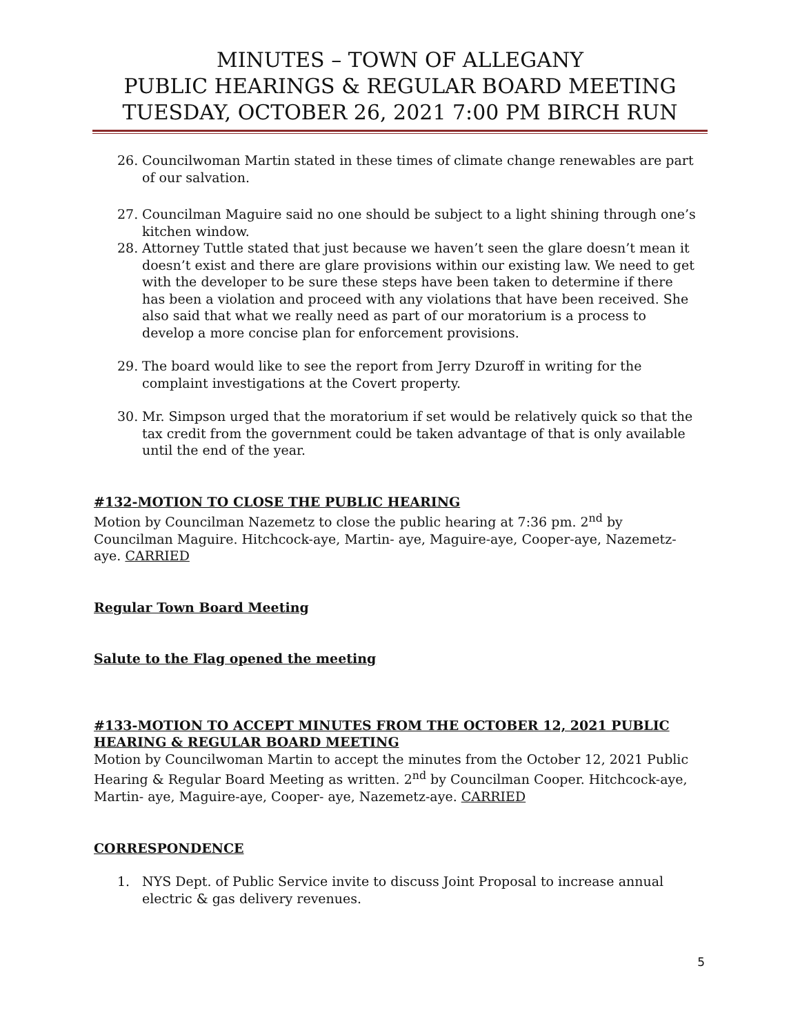MINUTES – TOWN OF ALLEGANY
PUBLIC HEARINGS & REGULAR BOARD MEETING
TUESDAY, OCTOBER 26, 2021 7:00 PM BIRCH RUN
26. Councilwoman Martin stated in these times of climate change renewables are part of our salvation.
27. Councilman Maguire said no one should be subject to a light shining through one’s kitchen window.
28. Attorney Tuttle stated that just because we haven’t seen the glare doesn’t mean it doesn’t exist and there are glare provisions within our existing law. We need to get with the developer to be sure these steps have been taken to determine if there has been a violation and proceed with any violations that have been received. She also said that what we really need as part of our moratorium is a process to develop a more concise plan for enforcement provisions.
29. The board would like to see the report from Jerry Dzuroff in writing for the complaint investigations at the Covert property.
30. Mr. Simpson urged that the moratorium if set would be relatively quick so that the tax credit from the government could be taken advantage of that is only available until the end of the year.
#132-MOTION TO CLOSE THE PUBLIC HEARING
Motion by Councilman Nazemetz to close the public hearing at 7:36 pm. 2<sup>nd</sup> by Councilman Maguire. Hitchcock-aye, Martin- aye, Maguire-aye, Cooper-aye, Nazemetz-aye. CARRIED
Regular Town Board Meeting
Salute to the Flag opened the meeting
#133-MOTION TO ACCEPT MINUTES FROM THE OCTOBER 12, 2021 PUBLIC HEARING & REGULAR BOARD MEETING
Motion by Councilwoman Martin to accept the minutes from the October 12, 2021 Public Hearing & Regular Board Meeting as written. 2<sup>nd</sup> by Councilman Cooper. Hitchcock-aye, Martin- aye, Maguire-aye, Cooper- aye, Nazemetz-aye. CARRIED
CORRESPONDENCE
1. NYS Dept. of Public Service invite to discuss Joint Proposal to increase annual electric & gas delivery revenues.
5